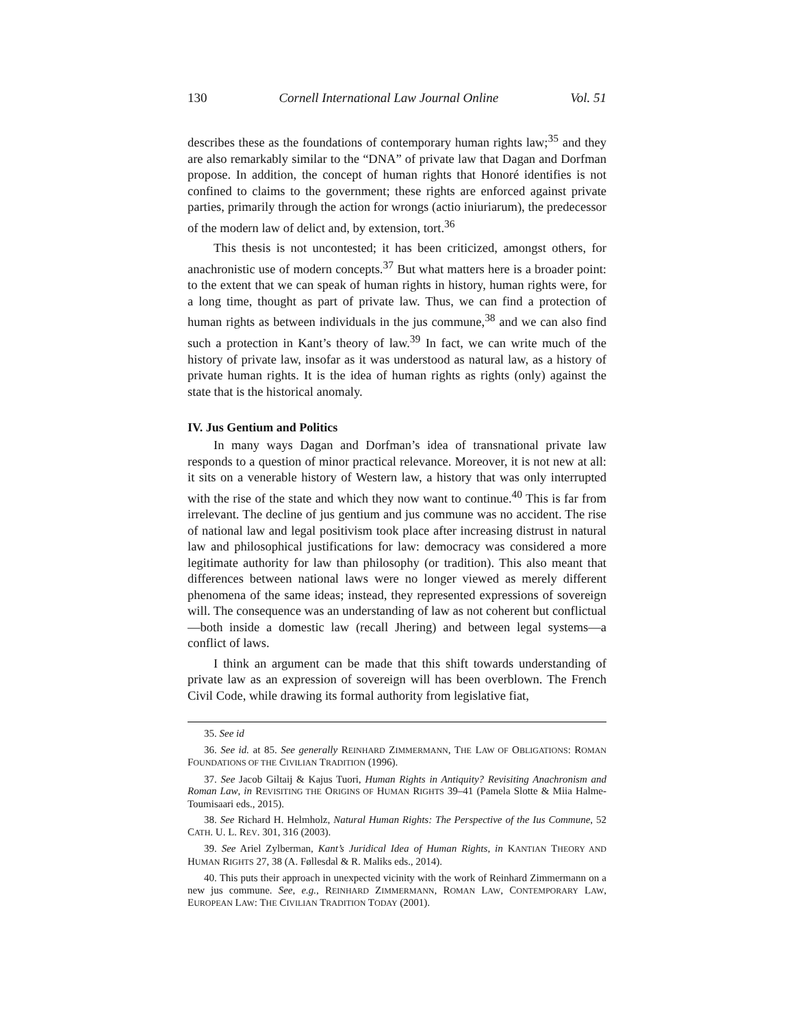130 Cornell International Law Journal Online Vol. 51
describes these as the foundations of contemporary human rights law;<sup>35</sup> and they are also remarkably similar to the “DNA” of private law that Dagan and Dorfman propose. In addition, the concept of human rights that Honoré identifies is not confined to claims to the government; these rights are enforced against private parties, primarily through the action for wrongs (actio iniuriarum), the predecessor of the modern law of delict and, by extension, tort.<sup>36</sup>
This thesis is not uncontested; it has been criticized, amongst others, for anachronistic use of modern concepts.<sup>37</sup> But what matters here is a broader point: to the extent that we can speak of human rights in history, human rights were, for a long time, thought as part of private law. Thus, we can find a protection of human rights as between individuals in the jus commune,<sup>38</sup> and we can also find such a protection in Kant’s theory of law.<sup>39</sup> In fact, we can write much of the history of private law, insofar as it was understood as natural law, as a history of private human rights. It is the idea of human rights as rights (only) against the state that is the historical anomaly.
IV. Jus Gentium and Politics
In many ways Dagan and Dorfman’s idea of transnational private law responds to a question of minor practical relevance. Moreover, it is not new at all: it sits on a venerable history of Western law, a history that was only interrupted with the rise of the state and which they now want to continue.<sup>40</sup> This is far from irrelevant. The decline of jus gentium and jus commune was no accident. The rise of national law and legal positivism took place after increasing distrust in natural law and philosophical justifications for law: democracy was considered a more legitimate authority for law than philosophy (or tradition). This also meant that differences between national laws were no longer viewed as merely different phenomena of the same ideas; instead, they represented expressions of sovereign will. The consequence was an understanding of law as not coherent but conflictual—both inside a domestic law (recall Jhering) and between legal systems—a conflict of laws.
I think an argument can be made that this shift towards understanding of private law as an expression of sovereign will has been overblown. The French Civil Code, while drawing its formal authority from legislative fiat,
35. See id
36. See id. at 85. See generally REINHARD ZIMMERMANN, THE LAW OF OBLIGATIONS: ROMAN FOUNDATIONS OF THE CIVILIAN TRADITION (1996).
37. See Jacob Giltaij & Kajus Tuori, Human Rights in Antiquity? Revisiting Anachronism and Roman Law, in REVISITING THE ORIGINS OF HUMAN RIGHTS 39–41 (Pamela Slotte & Miia Halme-Toumisaari eds., 2015).
38. See Richard H. Helmholz, Natural Human Rights: The Perspective of the Ius Commune, 52 CATH. U. L. REV. 301, 316 (2003).
39. See Ariel Zylberman, Kant’s Juridical Idea of Human Rights, in KANTIAN THEORY AND HUMAN RIGHTS 27, 38 (A. Føllesdal & R. Maliks eds., 2014).
40. This puts their approach in unexpected vicinity with the work of Reinhard Zimmermann on a new jus commune. See, e.g., REINHARD ZIMMERMANN, ROMAN LAW, CONTEMPORARY LAW, EUROPEAN LAW: THE CIVILIAN TRADITION TODAY (2001).